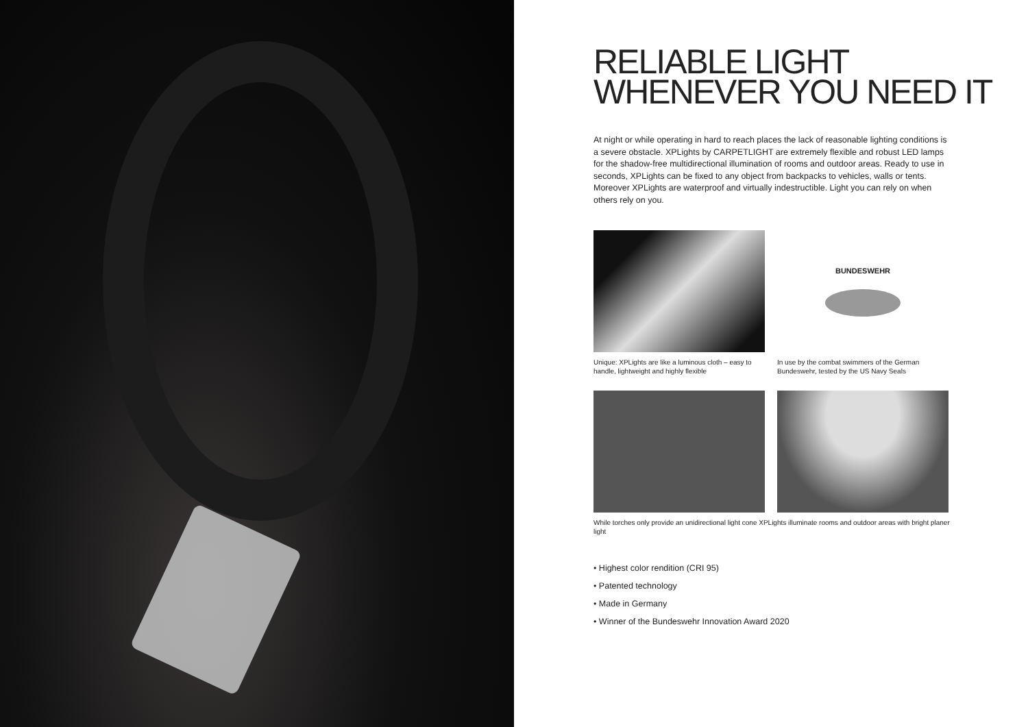RELIABLE LIGHT
WHENEVER YOU NEED IT
At night or while operating in hard to reach places the lack of reasonable lighting conditions is a severe obstacle. XPLights by CARPETLIGHT are extremely flexible and robust LED lamps for the shadow-free multidirectional illumination of rooms and outdoor areas. Ready to use in seconds, XPLights can be fixed to any object from backpacks to vehicles, walls or tents. Moreover XPLights are waterproof and virtually indestructible. Light you can rely on when others rely on you.
Unique: XPLights are like a luminous cloth – easy to handle, lightweight and highly flexible
BUNDESWEHR
In use by the combat swimmers of the German Bundeswehr, tested by the US Navy Seals
While torches only provide an unidirectional light cone XPLights illuminate rooms and outdoor areas with bright planer light
• Highest color rendition (CRI 95)
• Patented technology
• Made in Germany
• Winner of the Bundeswehr Innovation Award 2020